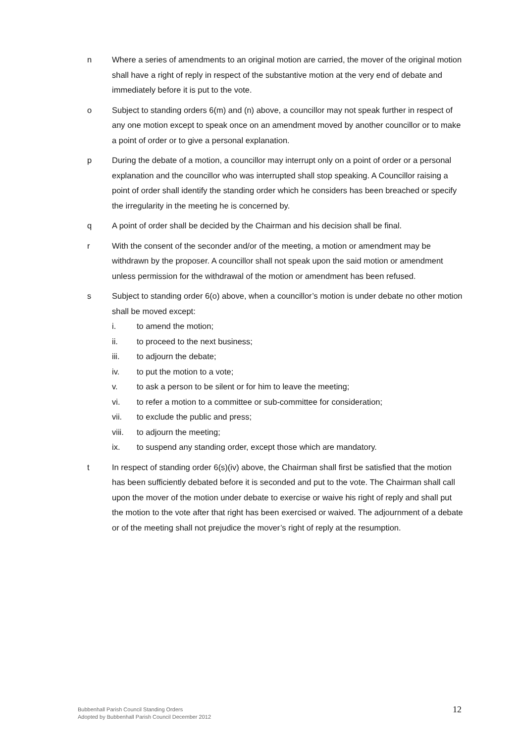n Where a series of amendments to an original motion are carried, the mover of the original motion shall have a right of reply in respect of the substantive motion at the very end of debate and immediately before it is put to the vote.
o Subject to standing orders 6(m) and (n) above, a councillor may not speak further in respect of any one motion except to speak once on an amendment moved by another councillor or to make a point of order or to give a personal explanation.
p During the debate of a motion, a councillor may interrupt only on a point of order or a personal explanation and the councillor who was interrupted shall stop speaking. A Councillor raising a point of order shall identify the standing order which he considers has been breached or specify the irregularity in the meeting he is concerned by.
q A point of order shall be decided by the Chairman and his decision shall be final.
r With the consent of the seconder and/or of the meeting, a motion or amendment may be withdrawn by the proposer. A councillor shall not speak upon the said motion or amendment unless permission for the withdrawal of the motion or amendment has been refused.
s Subject to standing order 6(o) above, when a councillor’s motion is under debate no other motion shall be moved except:
i. to amend the motion;
ii. to proceed to the next business;
iii. to adjourn the debate;
iv. to put the motion to a vote;
v. to ask a person to be silent or for him to leave the meeting;
vi. to refer a motion to a committee or sub-committee for consideration;
vii. to exclude the public and press;
viii. to adjourn the meeting;
ix. to suspend any standing order, except those which are mandatory.
t In respect of standing order 6(s)(iv) above, the Chairman shall first be satisfied that the motion has been sufficiently debated before it is seconded and put to the vote. The Chairman shall call upon the mover of the motion under debate to exercise or waive his right of reply and shall put the motion to the vote after that right has been exercised or waived. The adjournment of a debate or of the meeting shall not prejudice the mover’s right of reply at the resumption.
Bubbenhall Parish Council Standing Orders
Adopted by Bubbenhall Parish Council December 2012
12